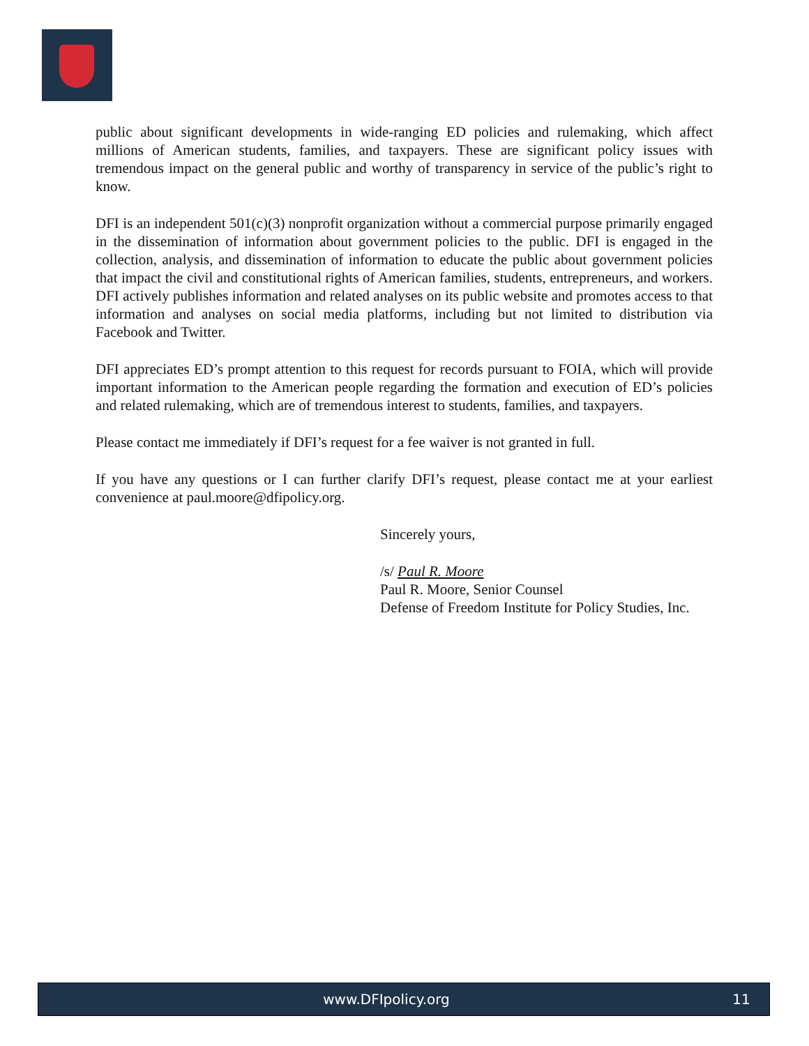public about significant developments in wide-ranging ED policies and rulemaking, which affect millions of American students, families, and taxpayers. These are significant policy issues with tremendous impact on the general public and worthy of transparency in service of the public’s right to know.
DFI is an independent 501(c)(3) nonprofit organization without a commercial purpose primarily engaged in the dissemination of information about government policies to the public. DFI is engaged in the collection, analysis, and dissemination of information to educate the public about government policies that impact the civil and constitutional rights of American families, students, entrepreneurs, and workers. DFI actively publishes information and related analyses on its public website and promotes access to that information and analyses on social media platforms, including but not limited to distribution via Facebook and Twitter.
DFI appreciates ED’s prompt attention to this request for records pursuant to FOIA, which will provide important information to the American people regarding the formation and execution of ED’s policies and related rulemaking, which are of tremendous interest to students, families, and taxpayers.
Please contact me immediately if DFI’s request for a fee waiver is not granted in full.
If you have any questions or I can further clarify DFI’s request, please contact me at your earliest convenience at paul.moore@dfipolicy.org.
Sincerely yours,
/s/ Paul R. Moore
Paul R. Moore, Senior Counsel
Defense of Freedom Institute for Policy Studies, Inc.
www.DFIpolicy.org 11